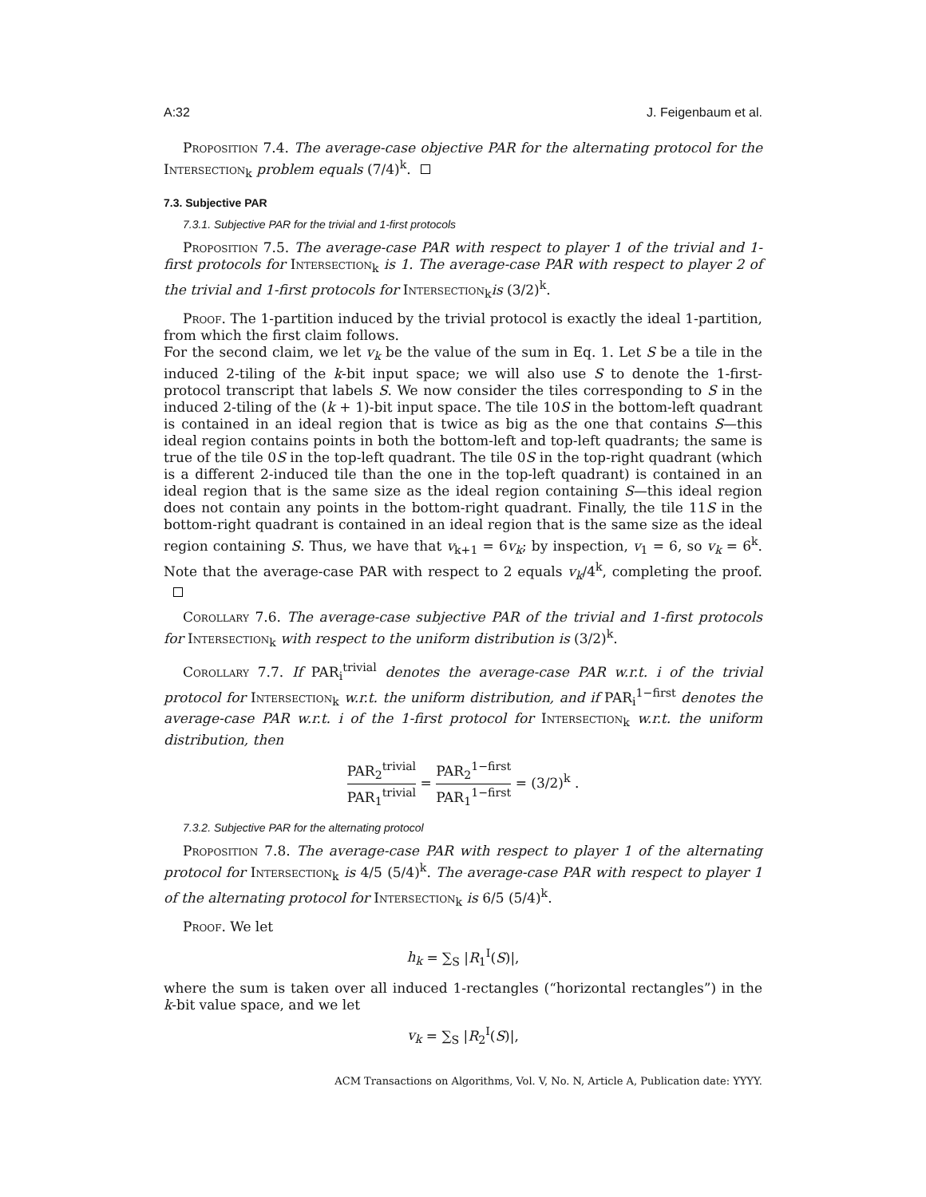A:32 J. Feigenbaum et al.
Proposition 7.4. The average-case objective PAR for the alternating protocol for the Intersection<sub>k</sub> problem equals (7/4)<sup>k</sup>.
7.3. Subjective PAR
7.3.1. Subjective PAR for the trivial and 1-first protocols
Proposition 7.5. The average-case PAR with respect to player 1 of the trivial and 1-first protocols for Intersection<sub>k</sub> is 1. The average-case PAR with respect to player 2 of the trivial and 1-first protocols for Intersection<sub>k</sub>is (3/2)<sup>k</sup>.
Proof. The 1-partition induced by the trivial protocol is exactly the ideal 1-partition, from which the first claim follows.
For the second claim, we let v<sub>k</sub> be the value of the sum in Eq. 1. Let S be a tile in the induced 2-tiling of the k-bit input space; we will also use S to denote the 1-first-protocol transcript that labels S. We now consider the tiles corresponding to S in the induced 2-tiling of the (k + 1)-bit input space. The tile 10S in the bottom-left quadrant is contained in an ideal region that is twice as big as the one that contains S—this ideal region contains points in both the bottom-left and top-left quadrants; the same is true of the tile 0S in the top-left quadrant. The tile 0S in the top-right quadrant (which is a different 2-induced tile than the one in the top-left quadrant) is contained in an ideal region that is the same size as the ideal region containing S—this ideal region does not contain any points in the bottom-right quadrant. Finally, the tile 11S in the bottom-right quadrant is contained in an ideal region that is the same size as the ideal region containing S. Thus, we have that v<sub>k+1</sub> = 6v<sub>k</sub>; by inspection, v<sub>1</sub> = 6, so v<sub>k</sub> = 6<sup>k</sup>. Note that the average-case PAR with respect to 2 equals v<sub>k</sub>/4<sup>k</sup>, completing the proof.
Corollary 7.6. The average-case subjective PAR of the trivial and 1-first protocols for Intersection<sub>k</sub> with respect to the uniform distribution is (3/2)<sup>k</sup>.
Corollary 7.7. If PAR<sub>i</sub><sup>trivial</sup> denotes the average-case PAR w.r.t. i of the trivial protocol for Intersection<sub>k</sub> w.r.t. the uniform distribution, and if PAR<sub>i</sub><sup>1−first</sup> denotes the average-case PAR w.r.t. i of the 1-first protocol for Intersection<sub>k</sub> w.r.t. the uniform distribution, then
PAR<sub>2</sub><sup>trivial</sup> PAR<sub>1</sub><sup>trivial</sup> = PAR<sub>2</sub><sup>1−first</sup> PAR<sub>1</sub><sup>1−first</sup> = (3/2)<sup>k</sup> .
7.3.2. Subjective PAR for the alternating protocol
Proposition 7.8. The average-case PAR with respect to player 1 of the alternating protocol for Intersection<sub>k</sub> is 4/5 (5/4)<sup>k</sup>. The average-case PAR with respect to player 1 of the alternating protocol for Intersection<sub>k</sub> is 6/5 (5/4)<sup>k</sup>.
Proof. We let
h<sub>k</sub> = ∑<sub>S</sub> |R<sub>1</sub><sup>I</sup>(S)|,
where the sum is taken over all induced 1-rectangles (“horizontal rectangles”) in the k-bit value space, and we let
v<sub>k</sub> = ∑<sub>S</sub> |R<sub>2</sub><sup>I</sup>(S)|,
ACM Transactions on Algorithms, Vol. V, No. N, Article A, Publication date: YYYY.